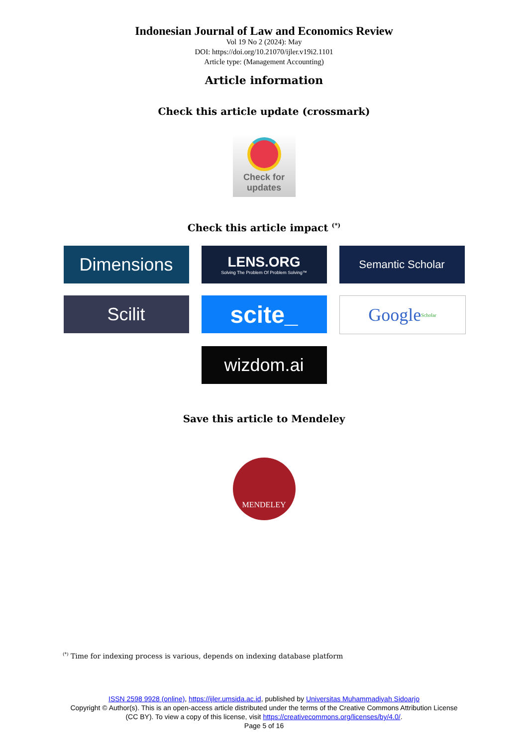Indonesian Journal of Law and Economics Review
Vol 19 No 2 (2024): May
DOI: https://doi.org/10.21070/ijler.v19i2.1101
Article type: (Management Accounting)
Article information
Check this article update (crossmark)
Check for
updates
Check this article impact <sup>(*)</sup>
Dimensions
LENS.ORG
Solving The Problem Of Problem Solving™
Semantic Scholar
Scilit
scite_
Google Scholar
wizdom.ai
Save this article to Mendeley
MENDELEY
<sup>(*)</sup> Time for indexing process is various, depends on indexing database platform
ISSN 2598 9928 (online), https://ijler.umsida.ac.id, published by Universitas Muhammadiyah Sidoarjo
Copyright © Author(s). This is an open-access article distributed under the terms of the Creative Commons Attribution License (CC BY). To view a copy of this license, visit https://creativecommons.org/licenses/by/4.0/.
Page 5 of 16